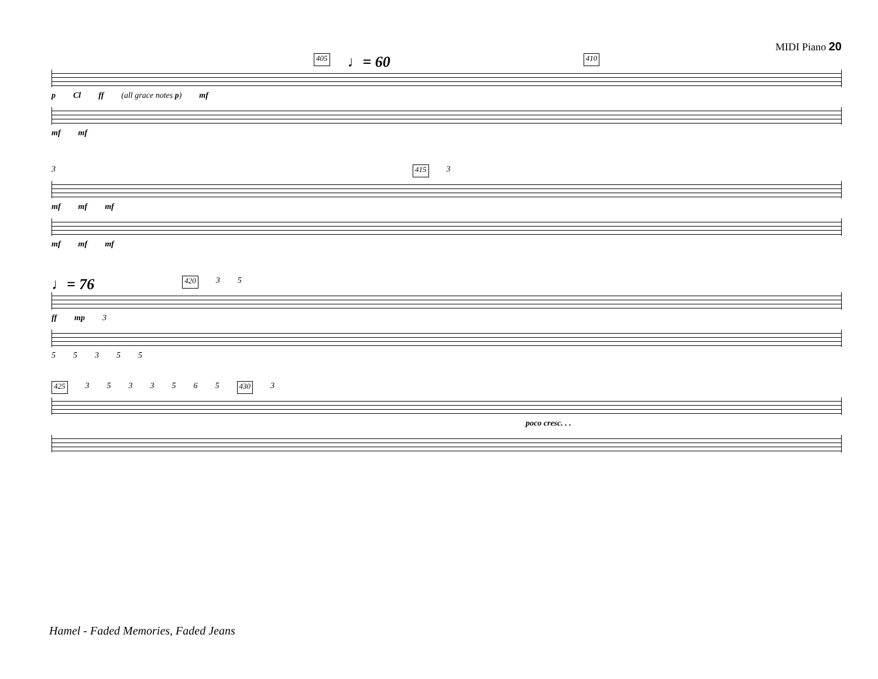MIDI Piano 20
405 ♩= 60 410
p Cl ff (all grace notes p) mf
mf mf
3 415 3
mf mf mf
mf mf mf
♩= 76 420 35
ff mp 3
55355
425 3533565 430 3
poco cresc. . .
Hamel - Faded Memories, Faded Jeans